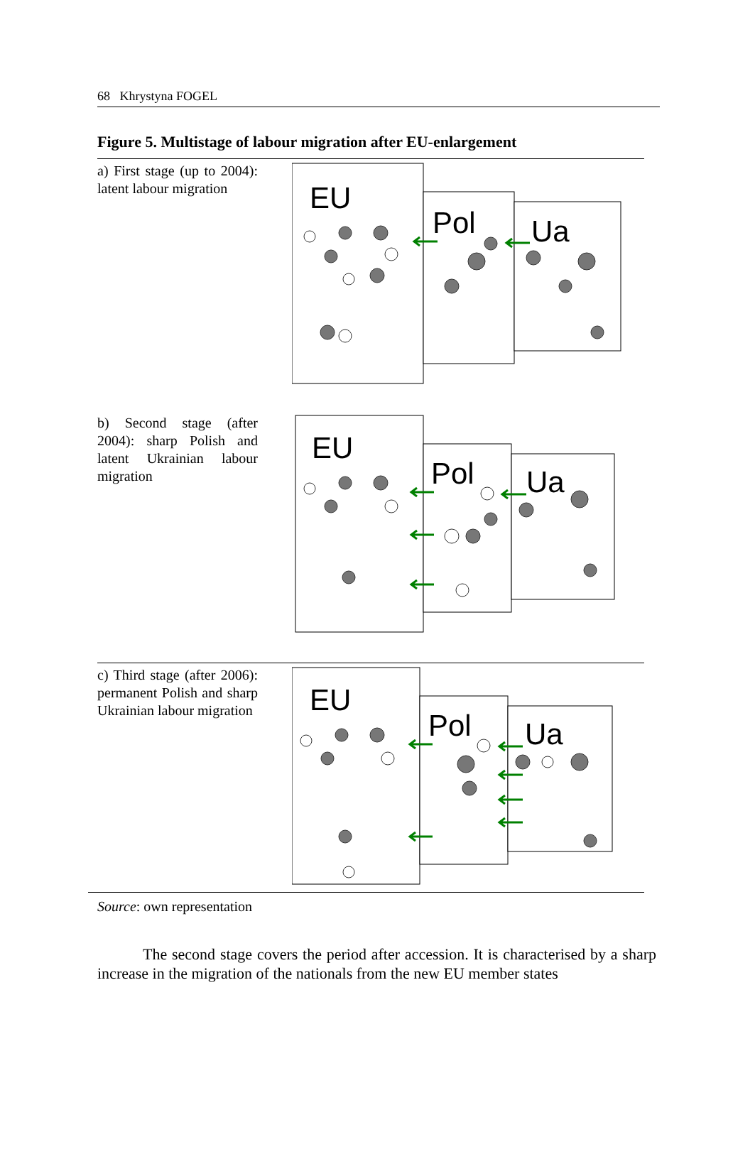68 Khrystyna FOGEL
Figure 5. Multistage of labour migration after EU-enlargement
a) First stage (up to 2004): latent labour migration
EU
Pol
Ua
b) Second stage (after 2004): sharp Polish and latent Ukrainian labour migration
EU
Pol
Ua
c) Third stage (after 2006): permanent Polish and sharp Ukrainian labour migration
EU
Pol
Ua
Source: own representation
The second stage covers the period after accession. It is characterised by a sharp increase in the migration of the nationals from the new EU member states